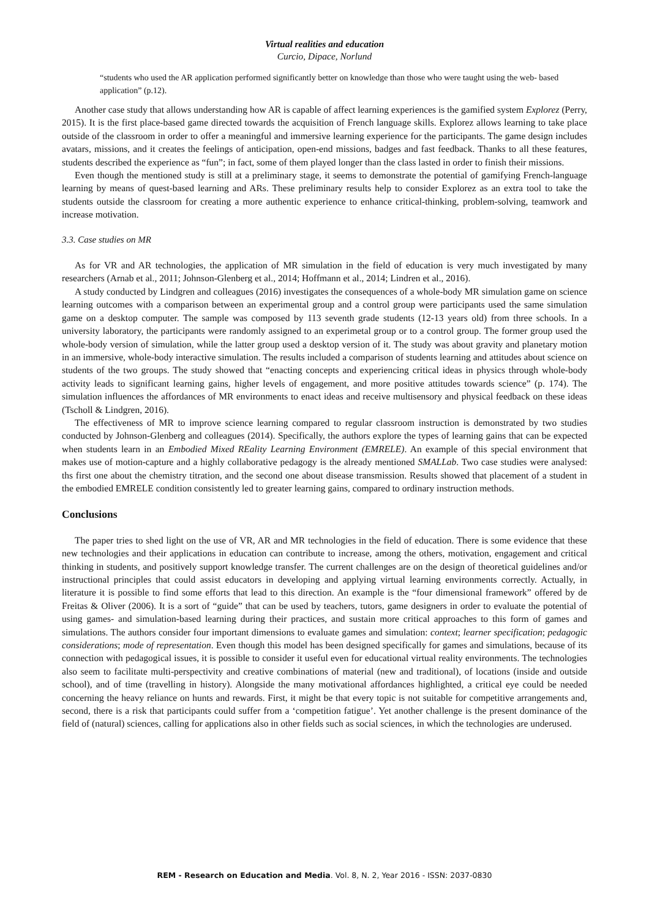Virtual realities and education
Curcio, Dipace, Norlund
“students who used the AR application performed significantly better on knowledge than those who were taught using the web- based application” (p.12).
Another case study that allows understanding how AR is capable of affect learning experiences is the gamified system Explorez (Perry, 2015). It is the first place-based game directed towards the acquisition of French language skills. Explorez allows learning to take place outside of the classroom in order to offer a meaningful and immersive learning experience for the participants. The game design includes avatars, missions, and it creates the feelings of anticipation, open-end missions, badges and fast feedback. Thanks to all these features, students described the experience as “fun”; in fact, some of them played longer than the class lasted in order to finish their missions.
Even though the mentioned study is still at a preliminary stage, it seems to demonstrate the potential of gamifying French-language learning by means of quest-based learning and ARs. These preliminary results help to consider Explorez as an extra tool to take the students outside the classroom for creating a more authentic experience to enhance critical-thinking, problem-solving, teamwork and increase motivation.
3.3. Case studies on MR
As for VR and AR technologies, the application of MR simulation in the field of education is very much investigated by many researchers (Arnab et al., 2011; Johnson-Glenberg et al., 2014; Hoffmann et al., 2014; Lindren et al., 2016).
A study conducted by Lindgren and colleagues (2016) investigates the consequences of a whole-body MR simulation game on science learning outcomes with a comparison between an experimental group and a control group were participants used the same simulation game on a desktop computer. The sample was composed by 113 seventh grade students (12-13 years old) from three schools. In a university laboratory, the participants were randomly assigned to an experimetal group or to a control group. The former group used the whole-body version of simulation, while the latter group used a desktop version of it. The study was about gravity and planetary motion in an immersive, whole-body interactive simulation. The results included a comparison of students learning and attitudes about science on students of the two groups. The study showed that “enacting concepts and experiencing critical ideas in physics through whole-body activity leads to significant learning gains, higher levels of engagement, and more positive attitudes towards science” (p. 174). The simulation influences the affordances of MR environments to enact ideas and receive multisensory and physical feedback on these ideas (Tscholl & Lindgren, 2016).
The effectiveness of MR to improve science learning compared to regular classroom instruction is demonstrated by two studies conducted by Johnson-Glenberg and colleagues (2014). Specifically, the authors explore the types of learning gains that can be expected when students learn in an Embodied Mixed REality Learning Environment (EMRELE). An example of this special environment that makes use of motion-capture and a highly collaborative pedagogy is the already mentioned SMALLab. Two case studies were analysed: ths first one about the chemistry titration, and the second one about disease transmission. Results showed that placement of a student in the embodied EMRELE condition consistently led to greater learning gains, compared to ordinary instruction methods.
Conclusions
The paper tries to shed light on the use of VR, AR and MR technologies in the field of education. There is some evidence that these new technologies and their applications in education can contribute to increase, among the others, motivation, engagement and critical thinking in students, and positively support knowledge transfer. The current challenges are on the design of theoretical guidelines and/or instructional principles that could assist educators in developing and applying virtual learning environments correctly. Actually, in literature it is possible to find some efforts that lead to this direction. An example is the “four dimensional framework” offered by de Freitas & Oliver (2006). It is a sort of “guide” that can be used by teachers, tutors, game designers in order to evaluate the potential of using games- and simulation-based learning during their practices, and sustain more critical approaches to this form of games and simulations. The authors consider four important dimensions to evaluate games and simulation: context; learner specification; pedagogic considerations; mode of representation. Even though this model has been designed specifically for games and simulations, because of its connection with pedagogical issues, it is possible to consider it useful even for educational virtual reality environments. The technologies also seem to facilitate multi-perspectivity and creative combinations of material (new and traditional), of locations (inside and outside school), and of time (travelling in history). Alongside the many motivational affordances highlighted, a critical eye could be needed concerning the heavy reliance on hunts and rewards. First, it might be that every topic is not suitable for competitive arrangements and, second, there is a risk that participants could suffer from a ‘competition fatigue’. Yet another challenge is the present dominance of the field of (natural) sciences, calling for applications also in other fields such as social sciences, in which the technologies are underused.
REM - Research on Education and Media. Vol. 8, N. 2, Year 2016 - ISSN: 2037-0830